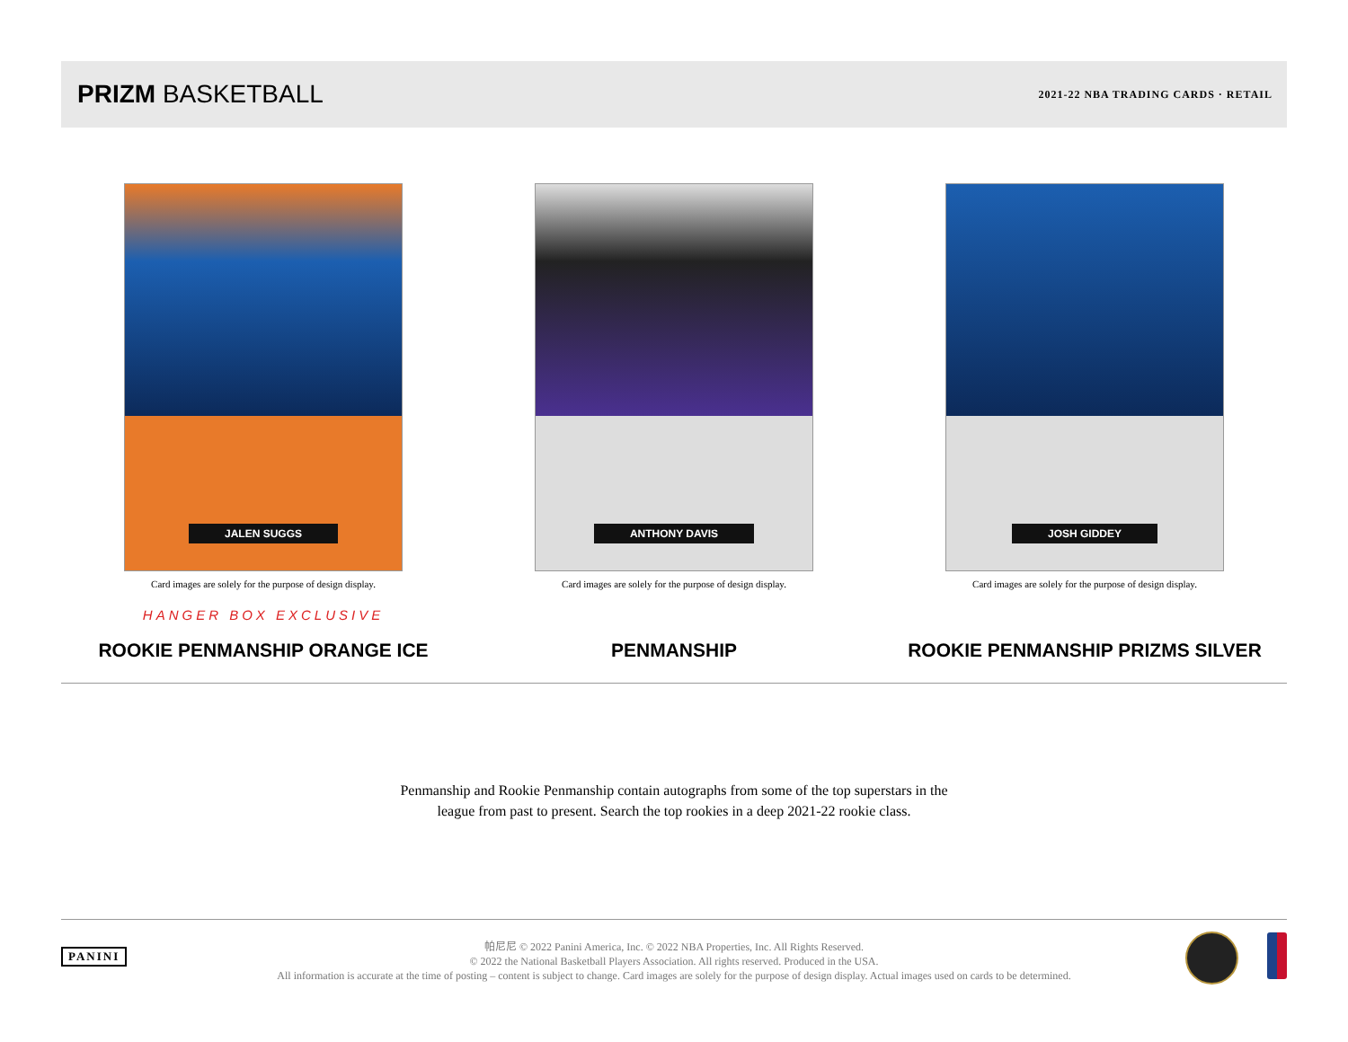PRIZM BASKETBALL
2021-22 NBA TRADING CARDS · RETAIL
JALEN SUGGS
Card images are solely for the purpose of design display.
HANGER BOX EXCLUSIVE
ROOKIE PENMANSHIP ORANGE ICE
ANTHONY DAVIS
Card images are solely for the purpose of design display.
PENMANSHIP
JOSH GIDDEY
Card images are solely for the purpose of design display.
ROOKIE PENMANSHIP PRIZMS SILVER
Penmanship and Rookie Penmanship contain autographs from some of the top superstars in the
league from past to present. Search the top rookies in a deep 2021-22 rookie class.
PANINI
帕尼尼 © 2022 Panini America, Inc. © 2022 NBA Properties, Inc. All Rights Reserved.
© 2022 the National Basketball Players Association. All rights reserved. Produced in the USA.
All information is accurate at the time of posting – content is subject to change. Card images are solely for the purpose of design display. Actual images used on cards to be determined.